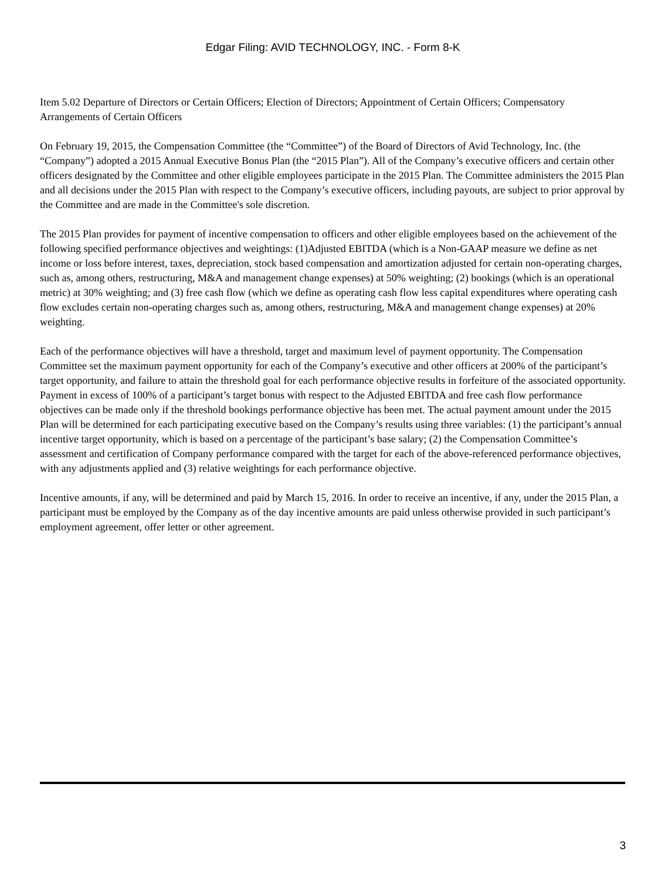Edgar Filing: AVID TECHNOLOGY, INC. - Form 8-K
Item 5.02 Departure of Directors or Certain Officers; Election of Directors; Appointment of Certain Officers; Compensatory Arrangements of Certain Officers
On February 19, 2015, the Compensation Committee (the “Committee”) of the Board of Directors of Avid Technology, Inc. (the “Company”) adopted a 2015 Annual Executive Bonus Plan (the “2015 Plan”). All of the Company’s executive officers and certain other officers designated by the Committee and other eligible employees participate in the 2015 Plan. The Committee administers the 2015 Plan and all decisions under the 2015 Plan with respect to the Company’s executive officers, including payouts, are subject to prior approval by the Committee and are made in the Committee's sole discretion.
The 2015 Plan provides for payment of incentive compensation to officers and other eligible employees based on the achievement of the following specified performance objectives and weightings: (1)Adjusted EBITDA (which is a Non-GAAP measure we define as net income or loss before interest, taxes, depreciation, stock based compensation and amortization adjusted for certain non-operating charges, such as, among others, restructuring, M&A and management change expenses) at 50% weighting; (2) bookings (which is an operational metric) at 30% weighting; and (3) free cash flow (which we define as operating cash flow less capital expenditures where operating cash flow excludes certain non-operating charges such as, among others, restructuring, M&A and management change expenses) at 20% weighting.
Each of the performance objectives will have a threshold, target and maximum level of payment opportunity. The Compensation Committee set the maximum payment opportunity for each of the Company’s executive and other officers at 200% of the participant’s target opportunity, and failure to attain the threshold goal for each performance objective results in forfeiture of the associated opportunity. Payment in excess of 100% of a participant’s target bonus with respect to the Adjusted EBITDA and free cash flow performance objectives can be made only if the threshold bookings performance objective has been met. The actual payment amount under the 2015 Plan will be determined for each participating executive based on the Company’s results using three variables: (1) the participant’s annual incentive target opportunity, which is based on a percentage of the participant’s base salary; (2) the Compensation Committee’s assessment and certification of Company performance compared with the target for each of the above-referenced performance objectives, with any adjustments applied and (3) relative weightings for each performance objective.
Incentive amounts, if any, will be determined and paid by March 15, 2016. In order to receive an incentive, if any, under the 2015 Plan, a participant must be employed by the Company as of the day incentive amounts are paid unless otherwise provided in such participant’s employment agreement, offer letter or other agreement.
3